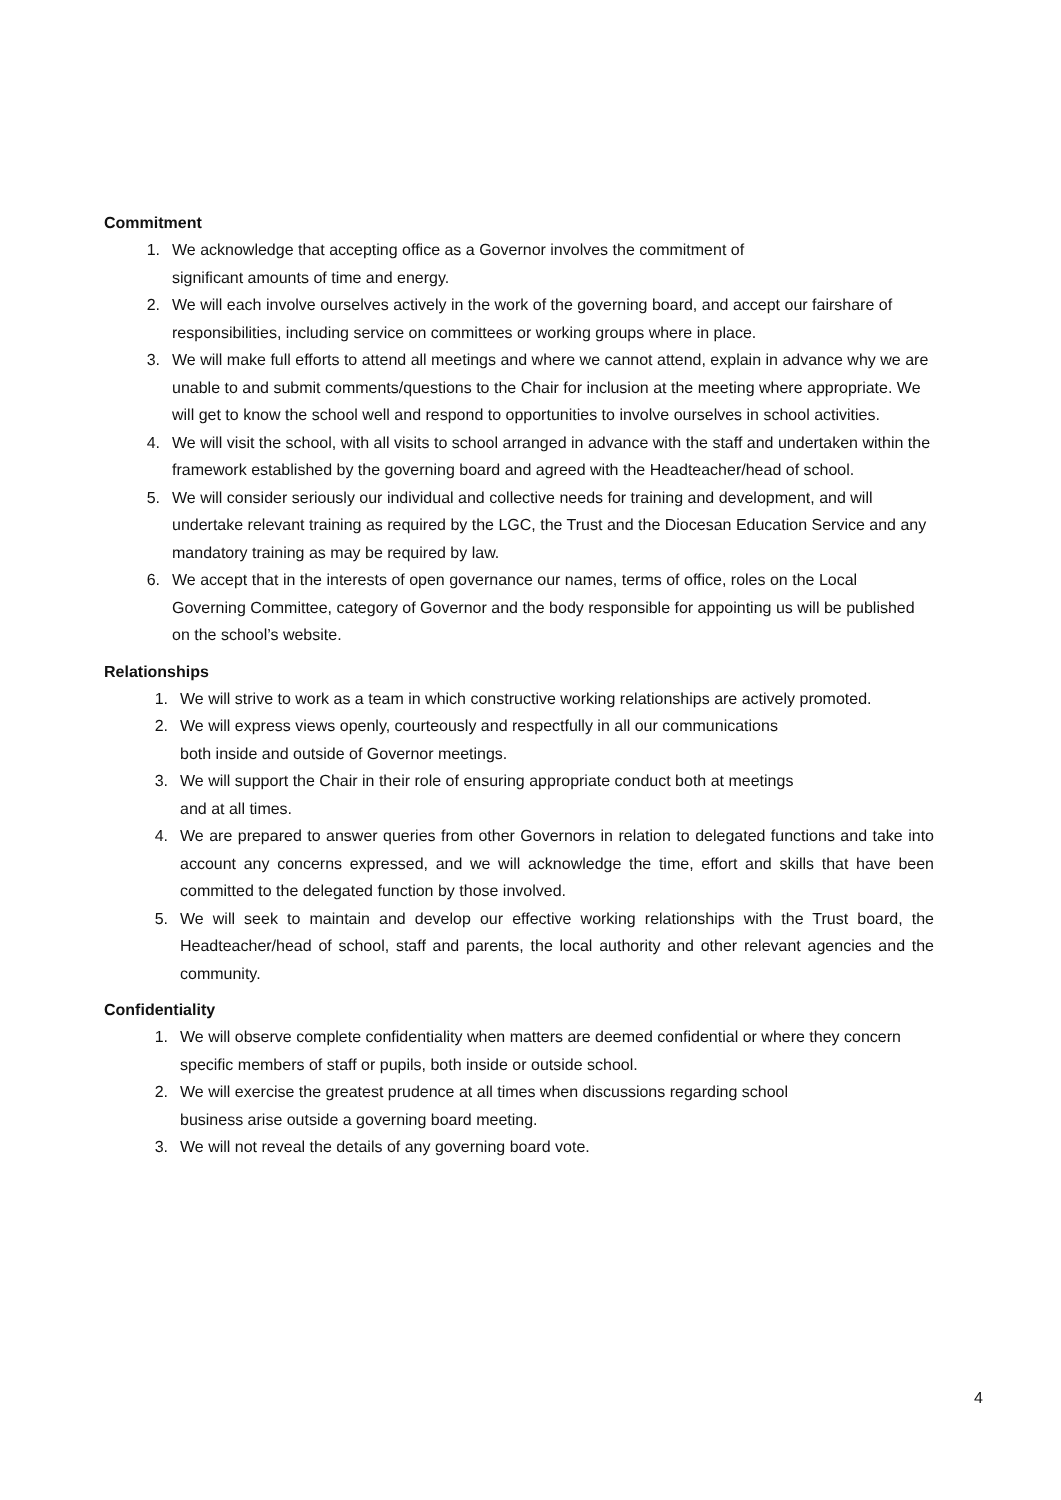Commitment
1. We acknowledge that accepting office as a Governor involves the commitment of
significant amounts of time and energy.
2. We will each involve ourselves actively in the work of the governing board, and accept our fairshare of responsibilities, including service on committees or working groups where in place.
3. We will make full efforts to attend all meetings and where we cannot attend, explain in advance why we are unable to and submit comments/questions to the Chair for inclusion at the meeting where appropriate. We will get to know the school well and respond to opportunities to involve ourselves in school activities.
4. We will visit the school, with all visits to school arranged in advance with the staff and undertaken within the framework established by the governing board and agreed with the Headteacher/head of school.
5. We will consider seriously our individual and collective needs for training and development, and will undertake relevant training as required by the LGC, the Trust and the Diocesan Education Service and any mandatory training as may be required by law.
6. We accept that in the interests of open governance our names, terms of office, roles on the Local Governing Committee, category of Governor and the body responsible for appointing us will be published on the school’s website.
Relationships
1. We will strive to work as a team in which constructive working relationships are actively promoted.
2. We will express views openly, courteously and respectfully in all our communications
both inside and outside of Governor meetings.
3. We will support the Chair in their role of ensuring appropriate conduct both at meetings
and at all times.
4. We are prepared to answer queries from other Governors in relation to delegated functions and take into account any concerns expressed, and we will acknowledge the time, effort and skills that have been committed to the delegated function by those involved.
5. We will seek to maintain and develop our effective working relationships with the Trust board, the Headteacher/head of school, staff and parents, the local authority and other relevant agencies and the community.
Confidentiality
1. We will observe complete confidentiality when matters are deemed confidential or where they concern specific members of staff or pupils, both inside or outside school.
2. We will exercise the greatest prudence at all times when discussions regarding school
business arise outside a governing board meeting.
3. We will not reveal the details of any governing board vote.
4